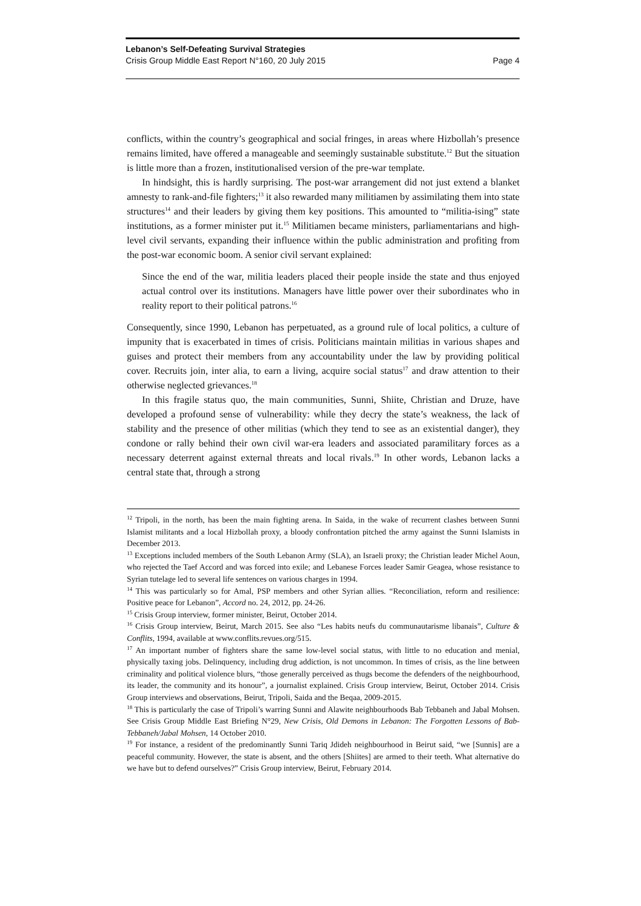Lebanon’s Self-Defeating Survival Strategies
Crisis Group Middle East Report N°160, 20 July 2015 Page 4
conflicts, within the country’s geographical and social fringes, in areas where Hizbollah’s presence remains limited, have offered a manageable and seemingly sustainable substitute.<sup>12</sup> But the situation is little more than a frozen, institutionalised version of the pre-war template.
In hindsight, this is hardly surprising. The post-war arrangement did not just extend a blanket amnesty to rank-and-file fighters;<sup>13</sup> it also rewarded many militiamen by assimilating them into state structures<sup>14</sup> and their leaders by giving them key positions. This amounted to “militia-ising” state institutions, as a former minister put it.<sup>15</sup> Militiamen became ministers, parliamentarians and high-level civil servants, expanding their influence within the public administration and profiting from the post-war economic boom. A senior civil servant explained:
Since the end of the war, militia leaders placed their people inside the state and thus enjoyed actual control over its institutions. Managers have little power over their subordinates who in reality report to their political patrons.<sup>16</sup>
Consequently, since 1990, Lebanon has perpetuated, as a ground rule of local politics, a culture of impunity that is exacerbated in times of crisis. Politicians maintain militias in various shapes and guises and protect their members from any accountability under the law by providing political cover. Recruits join, inter alia, to earn a living, acquire social status<sup>17</sup> and draw attention to their otherwise neglected grievances.<sup>18</sup>
In this fragile status quo, the main communities, Sunni, Shiite, Christian and Druze, have developed a profound sense of vulnerability: while they decry the state’s weakness, the lack of stability and the presence of other militias (which they tend to see as an existential danger), they condone or rally behind their own civil war-era leaders and associated paramilitary forces as a necessary deterrent against external threats and local rivals.<sup>19</sup> In other words, Lebanon lacks a central state that, through a strong
<sup>12</sup> Tripoli, in the north, has been the main fighting arena. In Saida, in the wake of recurrent clashes between Sunni Islamist militants and a local Hizbollah proxy, a bloody confrontation pitched the army against the Sunni Islamists in December 2013.
<sup>13</sup> Exceptions included members of the South Lebanon Army (SLA), an Israeli proxy; the Christian leader Michel Aoun, who rejected the Taef Accord and was forced into exile; and Lebanese Forces leader Samir Geagea, whose resistance to Syrian tutelage led to several life sentences on various charges in 1994.
<sup>14</sup> This was particularly so for Amal, PSP members and other Syrian allies. “Reconciliation, reform and resilience: Positive peace for Lebanon”, Accord no. 24, 2012, pp. 24-26.
<sup>15</sup> Crisis Group interview, former minister, Beirut, October 2014.
<sup>16</sup> Crisis Group interview, Beirut, March 2015. See also “Les habits neufs du communautarisme libanais”, Culture & Conflits, 1994, available at www.conflits.revues.org/515.
<sup>17</sup> An important number of fighters share the same low-level social status, with little to no education and menial, physically taxing jobs. Delinquency, including drug addiction, is not uncommon. In times of crisis, as the line between criminality and political violence blurs, “those generally perceived as thugs become the defenders of the neighbourhood, its leader, the community and its honour”, a journalist explained. Crisis Group interview, Beirut, October 2014. Crisis Group interviews and observations, Beirut, Tripoli, Saida and the Beqaa, 2009-2015.
<sup>18</sup> This is particularly the case of Tripoli’s warring Sunni and Alawite neighbourhoods Bab Tebbaneh and Jabal Mohsen. See Crisis Group Middle East Briefing N°29, New Crisis, Old Demons in Lebanon: The Forgotten Lessons of Bab-Tebbaneh/Jabal Mohsen, 14 October 2010.
<sup>19</sup> For instance, a resident of the predominantly Sunni Tariq Jdideh neighbourhood in Beirut said, “we [Sunnis] are a peaceful community. However, the state is absent, and the others [Shiites] are armed to their teeth. What alternative do we have but to defend ourselves?” Crisis Group interview, Beirut, February 2014.